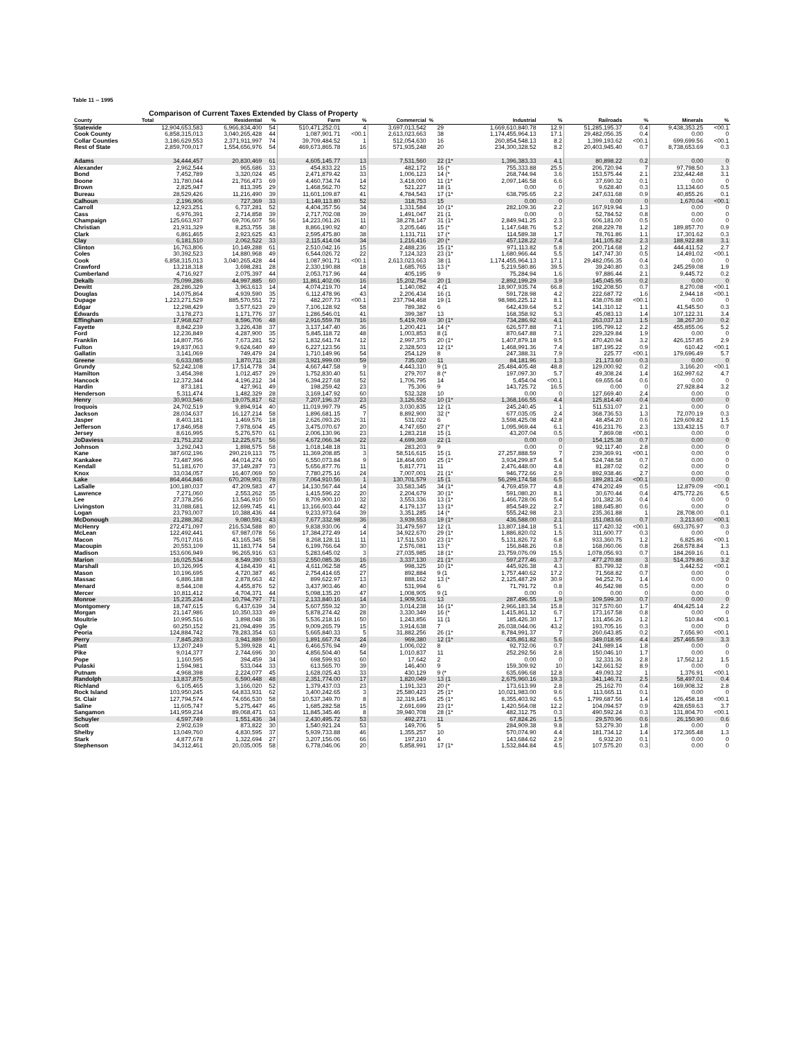Table 11 -- 1995
Comparison of Current Taxes Extended by Class of Property
| County | Total | Residential | % | Farm | % | Commercial | % | Industrial | % | Railroads | % | Minerals | % |
| --- | --- | --- | --- | --- | --- | --- | --- | --- | --- | --- | --- | --- | --- |
| Statewide | 12,904,653,583 | 6,966,834,400 | 54 | 510,471,252.01 | 4 | 3,697,013,542 | 29 | 1,669,610,840.78 | 12.9 | 51,285,195.37 | 0.4 | 9,438,353.25 | <00.1 |
| Cook County | 6,858,315,013 | 3,040,265,428 | 44 | 1,087,901.71 | <00.1 | 2,613,023,663 | 38 | 1,174,455,964.13 | 17.1 | 29,482,056.35 | 0.4 | 0.00 | 0 |
| Collar Counties | 3,186,629,553 | 2,371,911,997 | 74 | 39,709,484.52 | 1 | 512,054,630 | 16 | 260,854,548.13 | 8.2 | 1,399,193.62 | <00.1 | 699,699.56 | <00.1 |
| Rest of State | 2,859,709,017 | 1,554,656,976 | 54 | 469,673,865.78 | 16 | 571,935,248 | 20 | 234,300,328.52 | 8.2 | 20,403,945.40 | 0.7 | 8,738,653.69 | 0.3 |
| Adams | 34,444,457 | 20,830,469 | 61 | 4,605,145.77 | 13 | 7,531,560 | 22 (1* | 1,396,383.33 | 4.1 | 80,898.22 | 0.2 | 0.00 | 0 |
| Alexander | 2,962,544 | 965,686 | 33 | 454,833.22 | 15 | 482,172 | 16 (* | 755,333.88 | 25.5 | 206,720.94 | 7 | 97,798.50 | 3.3 |
| Bond | 7,452,789 | 3,320,024 | 45 | 2,471,879.42 | 33 | 1,006,123 | 14 (* | 268,744.94 | 3.6 | 153,575.44 | 2.1 | 232,442.48 | 3.1 |
| Boone | 31,780,044 | 21,766,473 | 69 | 4,460,734.74 | 14 | 3,418,000 | 11 (1* | 2,097,146.58 | 6.6 | 37,690.32 | 0.1 | 0.00 | 0 |
| Brown | 2,825,947 | 813,395 | 29 | 1,468,562.70 | 52 | 521,227 | 18 (1 | 0.00 | 0 | 9,628.40 | 0.3 | 13,134.60 | 0.5 |
| Bureau | 28,529,426 | 11,216,490 | 39 | 11,601,109.87 | 41 | 4,784,543 | 17 (1* | 638,795.65 | 2.2 | 247,631.68 | 0.9 | 40,855.26 | 0.1 |
| Calhoun | 2,196,906 | 727,369 | 33 | 1,149,113.80 | 52 | 318,753 | 15 | 0.00 | 0 | 0.00 | 0 | 1,670.04 | <00.1 |
| Carroll | 12,923,251 | 6,737,281 | 52 | 4,404,357.56 | 34 | 1,331,584 | 10 (1* | 282,109.36 | 2.2 | 167,919.94 | 1.3 | 0.00 | 0 |
| Cass | 6,976,391 | 2,714,858 | 39 | 2,717,702.08 | 39 | 1,491,047 | 21 (1 | 0.00 | 0 | 52,784.52 | 0.8 | 0.00 | 0 |
| Champaign | 125,663,937 | 69,706,607 | 56 | 14,223,061.26 | 11 | 38,278,147 | 31 (1* | 2,849,941.25 | 2.3 | 606,181.00 | 0.5 | 0.00 | 0 |
| Christian | 21,931,329 | 8,253,755 | 38 | 8,866,190.92 | 40 | 3,205,646 | 15 (* | 1,147,648.76 | 5.2 | 268,229.78 | 1.2 | 189,857.70 | 0.9 |
| Clark | 6,861,465 | 2,923,625 | 43 | 2,595,475.80 | 38 | 1,131,711 | 17 (* | 114,589.38 | 1.7 | 78,761.86 | 1.1 | 17,301.62 | 0.3 |
| Clay | 6,181,510 | 2,062,522 | 33 | 2,115,414.04 | 34 | 1,216,416 | 20 (* | 457,128.22 | 7.4 | 141,105.82 | 2.3 | 188,922.88 | 3.1 |
| Clinton | 16,763,806 | 10,149,288 | 61 | 2,510,042.16 | 15 | 2,488,236 | 15 (1* | 971,113.82 | 5.8 | 200,714.68 | 1.2 | 444,411.52 | 2.7 |
| Coles | 30,392,523 | 14,880,968 | 49 | 6,544,026.72 | 22 | 7,124,323 | 23 (1* | 1,680,966.44 | 5.5 | 147,747.30 | 0.5 | 14,491.02 | <00.1 |
| Cook | 6,858,315,013 | 3,040,265,428 | 44 | 1,087,901.71 | <00.1 | 2,613,023,663 | 38 (1 | 1,174,455,964.13 | 17.1 | 29,482,056.35 | 0.4 | 0.00 | 0 |
| Crawford | 13,218,318 | 3,698,281 | 28 | 2,330,190.88 | 18 | 1,685,765 | 13 (* | 5,219,580.86 | 39.5 | 39,240.80 | 0.3 | 245,259.08 | 1.9 |
| Cumberland | 4,716,927 | 2,075,397 | 44 | 2,053,717.96 | 44 | 405,195 | 9 | 75,284.94 | 1.6 | 97,886.44 | 2.1 | 9,445.72 | 0.2 |
| Dekalb | 75,099,286 | 44,997,885 | 60 | 11,861,402.06 | 16 | 15,202,754 | 20 (1 | 2,892,199.29 | 3.9 | 145,045.95 | 0.2 | 0.00 | 0 |
| Dewitt | 28,286,329 | 3,963,613 | 14 | 4,074,219.70 | 14 | 1,140,082 | 4 (1 | 18,907,935.74 | 66.8 | 192,208.50 | 0.7 | 8,270.08 | <00.1 |
| Douglas | 14,075,864 | 4,939,590 | 35 | 6,112,478.96 | 43 | 2,206,434 | 16 (1 | 591,728.98 | 4.2 | 222,687.72 | 1.6 | 2,944.18 | <00.1 |
| Dupage | 1,223,271,529 | 885,570,551 | 72 | 482,207.73 | <00.1 | 237,794,468 | 19 (1 | 98,986,225.12 | 8.1 | 438,076.88 | <00.1 | 0.00 | 0 |
| Edgar | 12,298,429 | 3,577,623 | 29 | 7,106,128.92 | 58 | 789,382 | 6 | 642,439.64 | 5.2 | 141,310.12 | 1.1 | 41,545.50 | 0.3 |
| Edwards | 3,178,273 | 1,171,776 | 37 | 1,286,546.01 | 41 | 399,387 | 13 | 168,358.92 | 5.3 | 45,083.13 | 1.4 | 107,122.31 | 3.4 |
| Effingham | 17,968,627 | 8,596,706 | 48 | 2,916,559.78 | 16 | 5,419,769 | 30 (1* | 734,286.92 | 4.1 | 263,037.13 | 1.5 | 38,267.30 | 0.2 |
| Fayette | 8,842,239 | 3,226,438 | 37 | 3,137,147.40 | 36 | 1,200,421 | 14 (* | 626,577.88 | 7.1 | 195,799.12 | 2.2 | 455,855.06 | 5.2 |
| Ford | 12,236,849 | 4,287,900 | 35 | 5,845,118.72 | 48 | 1,003,853 | 8 (1 | 870,647.88 | 7.1 | 229,329.84 | 1.9 | 0.00 | 0 |
| Franklin | 14,807,756 | 7,673,281 | 52 | 1,832,641.74 | 12 | 2,997,375 | 20 (1* | 1,407,879.18 | 9.5 | 470,420.94 | 3.2 | 426,157.85 | 2.9 |
| Fulton | 19,837,063 | 9,624,640 | 49 | 6,227,123.56 | 31 | 2,328,503 | 12 (1* | 1,468,991.36 | 7.4 | 187,195.22 | 0.9 | 610.42 | <00.1 |
| Gallatin | 3,141,069 | 749,479 | 24 | 1,710,149.96 | 54 | 254,129 | 8 | 247,388.31 | 7.9 | 225.77 | <00.1 | 179,696.49 | 5.7 |
| Greene | 6,633,085 | 1,870,711 | 28 | 3,921,999.00 | 59 | 735,020 | 11 | 84,181.96 | 1.3 | 21,173.60 | 0.3 | 0.00 | 0 |
| Grundy | 52,242,108 | 17,514,778 | 34 | 4,667,447.58 | 9 | 4,443,310 | 9 (1 | 25,484,405.48 | 48.8 | 129,000.92 | 0.2 | 3,166.20 | <00.1 |
| Hamilton | 3,454,398 | 1,012,457 | 29 | 1,752,830.40 | 51 | 279,707 | 8 (* | 197,097.30 | 5.7 | 49,308.24 | 1.4 | 162,997.62 | 4.7 |
| Hancock | 12,372,344 | 4,196,212 | 34 | 6,394,227.68 | 52 | 1,706,795 | 14 | 5,454.04 | <00.1 | 69,655.64 | 0.6 | 0.00 | 0 |
| Hardin | 873,181 | 427,961 | 49 | 198,259.42 | 23 | 75,306 | 9 | 143,725.72 | 16.5 | 0.00 | 0 | 27,928.84 | 3.2 |
| Henderson | 5,311,474 | 1,482,329 | 28 | 3,169,147.92 | 60 | 532,328 | 10 | 0.00 | 0 | 127,669.40 | 2.4 | 0.00 | 0 |
| Henry | 30,903,546 | 19,075,817 | 62 | 7,207,196.37 | 23 | 3,126,552 | 10 (1* | 1,368,166.55 | 4.4 | 125,814.40 | 0.4 | 0.00 | 0 |
| Iroquois | 24,702,519 | 9,894,914 | 40 | 11,019,997.79 | 45 | 3,030,835 | 12 (1 | 245,240.45 | 1 | 511,531.07 | 2.1 | 0.00 | 0 |
| Jackson | 28,034,637 | 16,127,214 | 58 | 1,896,681.15 | 7 | 8,892,900 | 32 (* | 677,035.05 | 2.4 | 368,736.53 | 1.3 | 72,070.19 | 0.3 |
| Jasper | 8,403,181 | 1,469,576 | 18 | 2,626,093.26 | 31 | 531,022 | 6 | 3,598,425.08 | 42.8 | 48,454.20 | 0.6 | 129,609.82 | 1.5 |
| Jefferson | 17,846,958 | 7,978,604 | 45 | 3,475,070.67 | 20 | 4,747,650 | 27 (* | 1,095,969.44 | 6.1 | 416,231.76 | 2.3 | 133,432.15 | 0.7 |
| Jersey | 8,616,995 | 5,276,570 | 61 | 2,006,130.96 | 23 | 1,283,218 | 15 (1 | 43,207.04 | 0.5 | 7,869.08 | <00.1 | 0.00 | 0 |
| JoDaviess | 21,751,232 | 12,225,671 | 56 | 4,672,066.34 | 22 | 4,699,369 | 22 (1 | 0.00 | 0 | 154,125.38 | 0.7 | 0.00 | 0 |
| Johnson | 3,292,043 | 1,898,575 | 58 | 1,018,148.18 | 31 | 283,203 | 9 | 0.00 | 0 | 92,117.40 | 2.8 | 0.00 | 0 |
| Kane | 387,602,196 | 290,219,113 | 75 | 11,369,208.85 | 3 | 58,516,615 | 15 (1 | 27,257,888.59 | 7 | 239,369.91 | <00.1 | 0.00 | 0 |
| Kankakee | 73,487,996 | 44,014,274 | 60 | 6,550,073.84 | 9 | 18,464,600 | 25 (1* | 3,934,299.87 | 5.4 | 524,748.58 | 0.7 | 0.00 | 0 |
| Kendall | 51,181,670 | 37,149,287 | 73 | 5,656,877.76 | 11 | 5,817,771 | 11 | 2,476,448.00 | 4.8 | 81,287.02 | 0.2 | 0.00 | 0 |
| Knox | 33,034,057 | 16,407,069 | 50 | 7,780,275.16 | 24 | 7,007,001 | 21 (1* | 946,772.66 | 2.9 | 892,938.46 | 2.7 | 0.00 | 0 |
| Lake | 864,464,846 | 670,209,901 | 78 | 7,064,910.56 | 1 | 130,701,579 | 15 (1 | 56,299,174.58 | 6.5 | 189,281.24 | <00.1 | 0.00 | 0 |
| LaSalle | 100,180,037 | 47,209,583 | 47 | 14,130,567.44 | 14 | 33,583,345 | 34 (1* | 4,769,459.77 | 4.8 | 474,202.49 | 0.5 | 12,879.09 | <00.1 |
| Lawrence | 7,271,060 | 2,553,262 | 35 | 1,415,596.22 | 20 | 2,204,679 | 30 (1* | 591,080.20 | 8.1 | 30,670.44 | 0.4 | 475,772.26 | 6.5 |
| Lee | 27,378,256 | 13,546,910 | 50 | 8,709,900.10 | 32 | 3,553,336 | 13 (1* | 1,466,728.06 | 5.4 | 101,382.36 | 0.4 | 0.00 | 0 |
| Livingston | 31,088,681 | 12,699,745 | 41 | 13,166,603.44 | 42 | 4,179,137 | 13 (1* | 854,549.22 | 2.7 | 188,645.80 | 0.6 | 0.00 | 0 |
| Logan | 23,793,007 | 10,388,436 | 44 | 9,233,973.64 | 39 | 3,351,285 | 14 (* | 555,242.98 | 2.3 | 235,361.88 | 1 | 28,708.00 | 0.1 |
| McDonough | 21,288,362 | 9,080,591 | 43 | 7,677,332.98 | 36 | 3,939,553 | 19 (1* | 436,588.00 | 2.1 | 151,083.66 | 0.7 | 3,213.60 | <00.1 |
| McHenry | 272,471,097 | 216,534,588 | 80 | 9,838,930.06 | 4 | 31,479,597 | 12 (1 | 13,807,184.18 | 5.1 | 117,420.32 | <00.1 | 693,376.97 | 0.3 |
| McLean | 122,492,441 | 67,987,078 | 56 | 17,384,272.49 | 14 | 34,922,670 | 29 (1* | 1,886,820.02 | 1.5 | 311,600.77 | 0.3 | 0.00 | 0 |
| Macon | 75,017,016 | 43,165,345 | 58 | 8,268,128.11 | 11 | 17,511,530 | 23 (1* | 5,131,826.72 | 6.8 | 933,360.75 | 1.2 | 6,825.86 | <00.1 |
| Macoupin | 20,553,109 | 11,183,774 | 54 | 6,199,766.64 | 30 | 2,576,081 | 13 (* | 156,848.26 | 0.8 | 168,060.06 | 0.8 | 268,578.84 | 1.3 |
| Madison | 153,606,949 | 96,265,916 | 63 | 5,283,645.02 | 3 | 27,035,985 | 18 (1* | 23,759,076.09 | 15.5 | 1,078,056.93 | 0.7 | 184,269.16 | 0.1 |
| Marion | 16,025,534 | 8,549,390 | 53 | 2,550,085.36 | 16 | 3,337,130 | 21 (1* | 597,277.46 | 3.7 | 477,270.88 | 3 | 514,379.86 | 3.2 |
| Marshall | 10,326,995 | 4,184,439 | 41 | 4,611,062.58 | 45 | 998,325 | 10 (1* | 445,926.38 | 4.3 | 83,799.32 | 0.8 | 3,442.52 | <00.1 |
| Mason | 10,196,695 | 4,720,387 | 46 | 2,754,414.65 | 27 | 892,884 | 9 (1 | 1,757,440.62 | 17.2 | 71,568.82 | 0.7 | 0.00 | 0 |
| Massac | 6,886,188 | 2,878,663 | 42 | 899,622.97 | 13 | 888,162 | 13 (* | 2,125,487.29 | 30.9 | 94,252.76 | 1.4 | 0.00 | 0 |
| Menard | 8,544,108 | 4,455,876 | 52 | 3,437,903.46 | 40 | 531,994 | 6 | 71,791.72 | 0.8 | 46,542.98 | 0.5 | 0.00 | 0 |
| Mercer | 10,811,412 | 4,704,371 | 44 | 5,098,135.20 | 47 | 1,008,905 | 9 (1 | 0.00 | 0 | 0.00 | 0 | 0.00 | 0 |
| Monroe | 15,235,234 | 10,794,797 | 71 | 2,133,840.16 | 14 | 1,909,501 | 13 | 287,496.55 | 1.9 | 109,599.30 | 0.7 | 0.00 | 0 |
| Montgomery | 18,747,615 | 6,437,639 | 34 | 5,607,559.32 | 30 | 3,014,238 | 16 (1* | 2,966,183.34 | 15.8 | 317,570.60 | 1.7 | 404,425.14 | 2.2 |
| Morgan | 21,147,986 | 10,350,333 | 49 | 5,878,274.42 | 28 | 3,330,349 | 16 (* | 1,415,861.12 | 6.7 | 173,167.58 | 0.8 | 0.00 | 0 |
| Moultrie | 10,995,516 | 3,898,048 | 36 | 5,536,218.16 | 50 | 1,243,856 | 11 (1 | 185,426.30 | 1.7 | 131,456.26 | 1.2 | 510.84 | <00.1 |
| Ogle | 60,250,152 | 21,094,499 | 35 | 9,009,265.79 | 15 | 3,914,638 | 7 | 26,038,044.06 | 43.2 | 193,705.16 | 0.3 | 0.00 | 0 |
| Peoria | 124,884,742 | 78,283,354 | 63 | 5,665,840.33 | 5 | 31,882,256 | 26 (1* | 8,784,991.37 | 7 | 260,643.85 | 0.2 | 7,656.90 | <00.1 |
| Perry | 7,845,283 | 3,941,889 | 50 | 1,891,667.74 | 24 | 969,380 | 12 (1* | 435,861.82 | 5.6 | 349,018.95 | 4.4 | 257,465.59 | 3.3 |
| Piatt | 13,207,249 | 5,399,928 | 41 | 6,466,576.94 | 49 | 1,006,022 | 8 | 92,732.06 | 0.7 | 241,989.14 | 1.8 | 0.00 | 0 |
| Pike | 9,014,377 | 2,744,696 | 30 | 4,856,504.40 | 54 | 1,010,837 | 11 | 252,292.56 | 2.8 | 150,046.10 | 1.7 | 0.00 | 0 |
| Pope | 1,160,595 | 394,459 | 34 | 698,599.93 | 60 | 17,642 | 2 | 0.00 | 0 | 32,331.36 | 2.8 | 17,562.12 | 1.5 |
| Pulaski | 1,594,981 | 533,044 | 33 | 613,565.70 | 39 | 146,400 | 9 | 159,309.92 | 10 | 142,661.52 | 8.9 | 0.00 | 0 |
| Putnam | 4,968,398 | 2,224,077 | 45 | 1,628,025.43 | 33 | 430,129 | 9 (* | 635,696.68 | 12.8 | 49,093.32 | 1 | 1,376.91 | <00.1 |
| Randolph | 13,837,875 | 6,590,448 | 48 | 2,351,774.00 | 17 | 1,820,049 | 13 (1 | 2,675,960.16 | 19.3 | 341,146.71 | 2.5 | 58,497.01 | 0.4 |
| Richland | 6,105,465 | 3,166,020 | 52 | 1,379,437.03 | 23 | 1,191,323 | 20 (* | 173,613.99 | 2.8 | 25,162.70 | 0.4 | 169,908.32 | 2.8 |
| Rock Island | 103,950,245 | 64,833,931 | 62 | 3,400,242.65 | 3 | 25,580,423 | 25 (1* | 10,021,983.00 | 9.6 | 113,665.11 | 0.1 | 0.00 | 0 |
| St. Clair | 127,794,574 | 74,656,530 | 58 | 10,537,349.70 | 8 | 32,319,145 | 25 (1* | 8,355,403.92 | 6.5 | 1,799,687.56 | 1.4 | 126,458.18 | <00.1 |
| Saline | 11,605,747 | 5,275,447 | 46 | 1,685,282.58 | 15 | 2,691,699 | 23 (1* | 1,420,564.08 | 12.2 | 104,094.57 | 0.9 | 428,659.63 | 3.7 |
| Sangamon | 141,959,234 | 89,068,471 | 63 | 11,845,345.46 | 8 | 39,940,708 | 28 (1* | 482,312.75 | 0.3 | 490,592.24 | 0.3 | 131,804.70 | <00.1 |
| Schuyler | 4,597,749 | 1,551,436 | 34 | 2,430,495.72 | 53 | 492,271 | 11 | 67,824.26 | 1.5 | 29,570.96 | 0.6 | 26,150.90 | 0.6 |
| Scott | 2,902,639 | 873,822 | 30 | 1,540,921.24 | 53 | 149,706 | 5 | 284,909.38 | 9.8 | 53,279.30 | 1.8 | 0.00 | 0 |
| Shelby | 13,049,760 | 4,830,595 | 37 | 5,939,733.88 | 46 | 1,355,257 | 10 | 570,074.90 | 4.4 | 181,734.12 | 1.4 | 172,365.48 | 1.3 |
| Stark | 4,877,678 | 1,322,694 | 27 | 3,207,156.06 | 66 | 197,210 | 4 | 143,684.62 | 2.9 | 6,932.20 | 0.1 | 0.00 | 0 |
| Stephenson | 34,312,461 | 20,035,005 | 58 | 6,778,046.06 | 20 | 5,858,991 | 17 (1* | 1,532,844.84 | 4.5 | 107,575.20 | 0.3 | 0.00 | 0 |